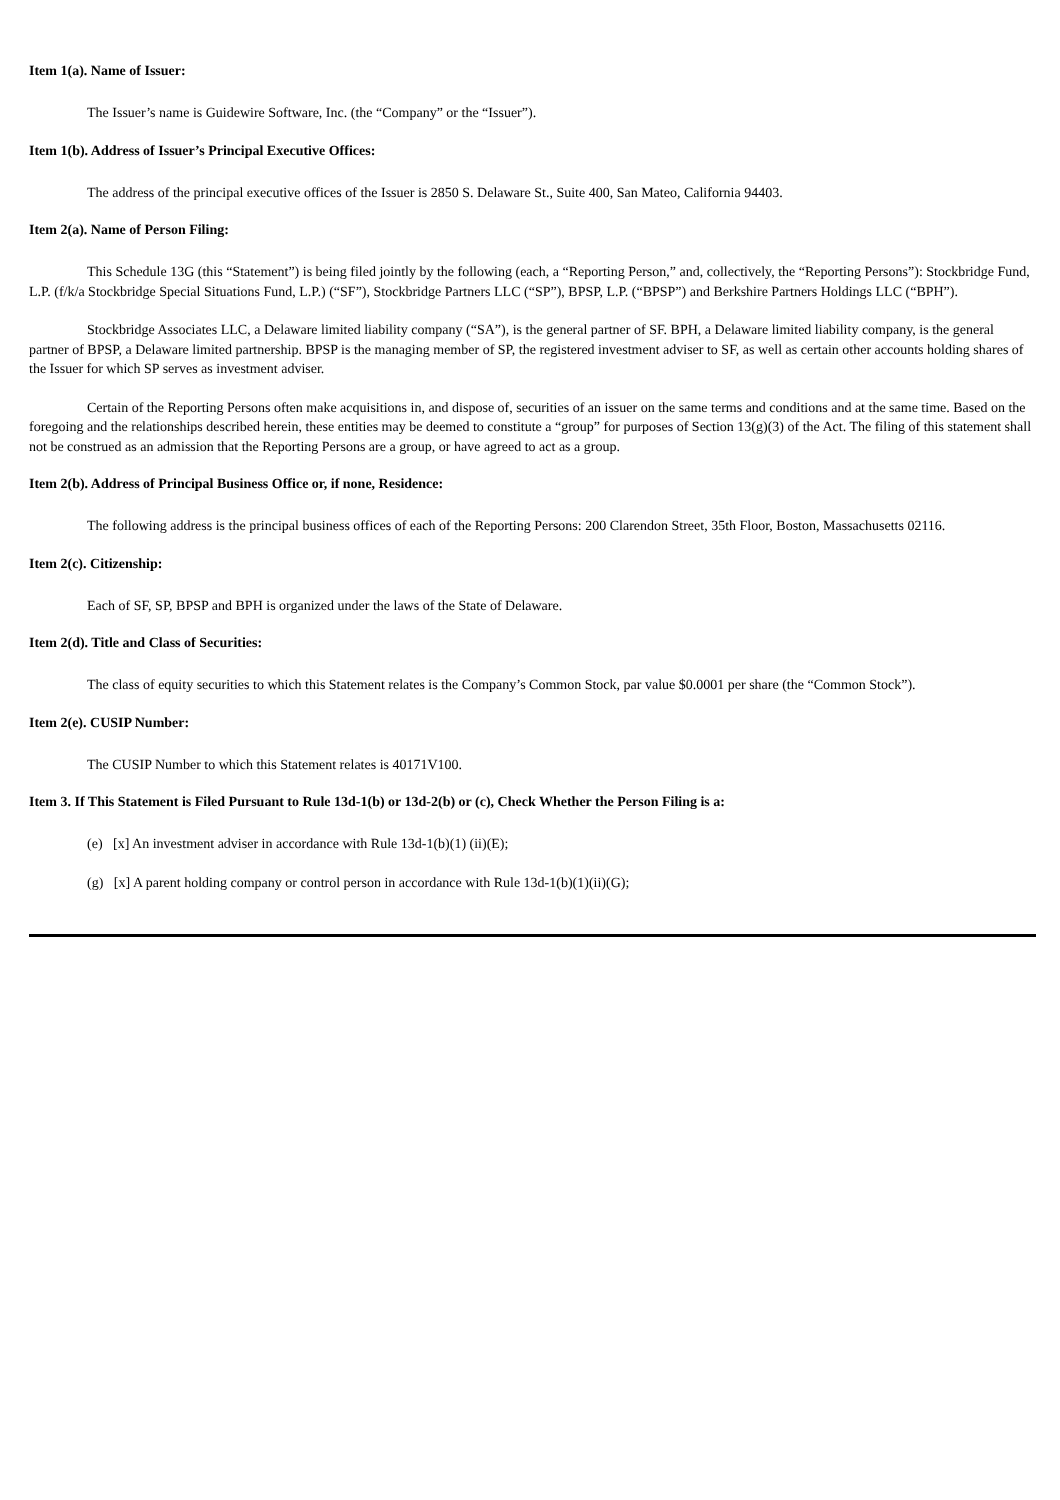Item 1(a). Name of Issuer:
The Issuer’s name is Guidewire Software, Inc. (the “Company” or the “Issuer”).
Item 1(b). Address of Issuer’s Principal Executive Offices:
The address of the principal executive offices of the Issuer is 2850 S. Delaware St., Suite 400, San Mateo, California 94403.
Item 2(a). Name of Person Filing:
This Schedule 13G (this “Statement”) is being filed jointly by the following (each, a “Reporting Person,” and, collectively, the “Reporting Persons”): Stockbridge Fund, L.P. (f/k/a Stockbridge Special Situations Fund, L.P.) (“SF”), Stockbridge Partners LLC (“SP”), BPSP, L.P. (“BPSP”) and Berkshire Partners Holdings LLC (“BPH”).
Stockbridge Associates LLC, a Delaware limited liability company (“SA”), is the general partner of SF. BPH, a Delaware limited liability company, is the general partner of BPSP, a Delaware limited partnership. BPSP is the managing member of SP, the registered investment adviser to SF, as well as certain other accounts holding shares of the Issuer for which SP serves as investment adviser.
Certain of the Reporting Persons often make acquisitions in, and dispose of, securities of an issuer on the same terms and conditions and at the same time. Based on the foregoing and the relationships described herein, these entities may be deemed to constitute a “group” for purposes of Section 13(g)(3) of the Act. The filing of this statement shall not be construed as an admission that the Reporting Persons are a group, or have agreed to act as a group.
Item 2(b). Address of Principal Business Office or, if none, Residence:
The following address is the principal business offices of each of the Reporting Persons: 200 Clarendon Street, 35th Floor, Boston, Massachusetts 02116.
Item 2(c). Citizenship:
Each of SF, SP, BPSP and BPH is organized under the laws of the State of Delaware.
Item 2(d). Title and Class of Securities:
The class of equity securities to which this Statement relates is the Company’s Common Stock, par value $0.0001 per share (the “Common Stock”).
Item 2(e). CUSIP Number:
The CUSIP Number to which this Statement relates is 40171V100.
Item 3. If This Statement is Filed Pursuant to Rule 13d-1(b) or 13d-2(b) or (c), Check Whether the Person Filing is a:
(e) [x] An investment adviser in accordance with Rule 13d-1(b)(1) (ii)(E);
(g) [x] A parent holding company or control person in accordance with Rule 13d-1(b)(1)(ii)(G);